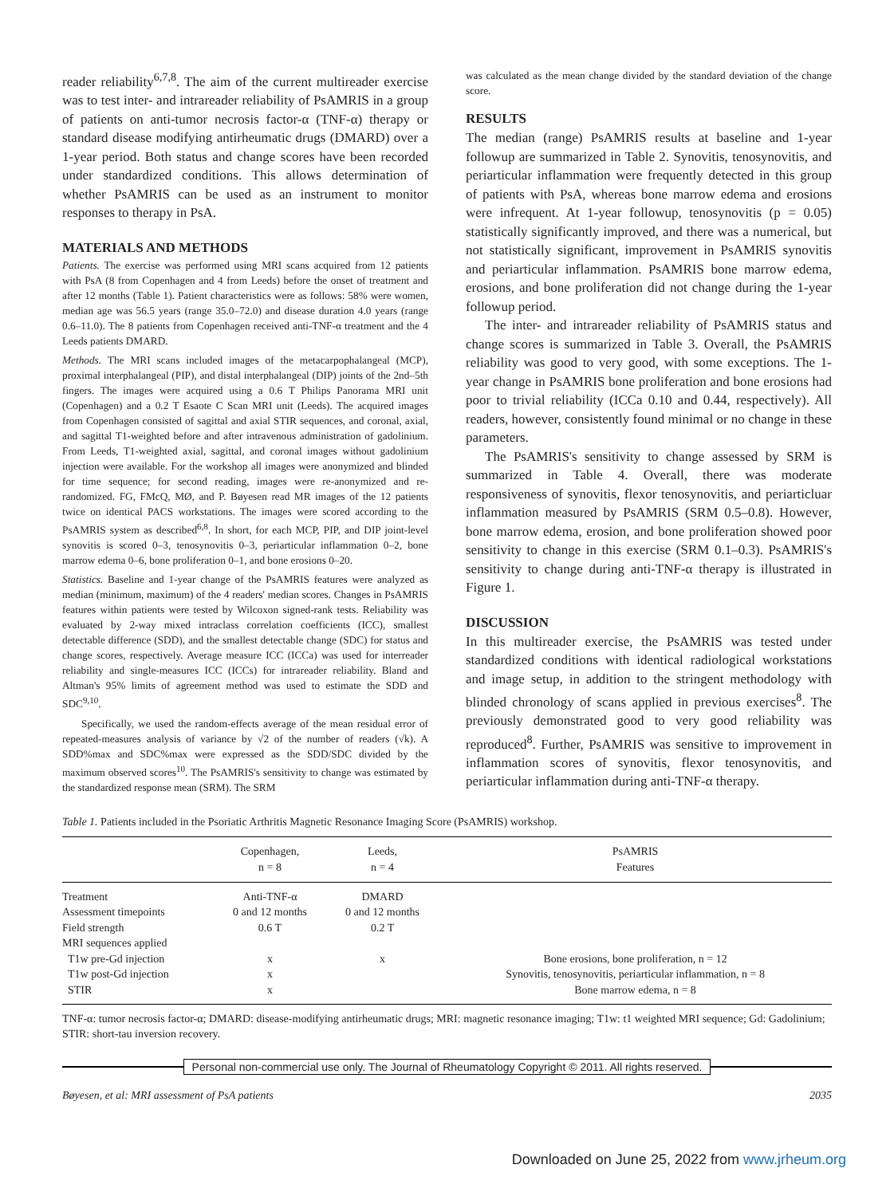reader reliability<sup>6,7,8</sup>. The aim of the current multireader exercise was to test inter- and intrareader reliability of PsAMRIS in a group of patients on anti-tumor necrosis factor-α (TNF-α) therapy or standard disease modifying antirheumatic drugs (DMARD) over a 1-year period. Both status and change scores have been recorded under standardized conditions. This allows determination of whether PsAMRIS can be used as an instrument to monitor responses to therapy in PsA.
MATERIALS AND METHODS
Patients. The exercise was performed using MRI scans acquired from 12 patients with PsA (8 from Copenhagen and 4 from Leeds) before the onset of treatment and after 12 months (Table 1). Patient characteristics were as follows: 58% were women, median age was 56.5 years (range 35.0–72.0) and disease duration 4.0 years (range 0.6–11.0). The 8 patients from Copenhagen received anti-TNF-α treatment and the 4 Leeds patients DMARD.
Methods. The MRI scans included images of the metacarpophalangeal (MCP), proximal interphalangeal (PIP), and distal interphalangeal (DIP) joints of the 2nd–5th fingers. The images were acquired using a 0.6 T Philips Panorama MRI unit (Copenhagen) and a 0.2 T Esaote C Scan MRI unit (Leeds). The acquired images from Copenhagen consisted of sagittal and axial STIR sequences, and coronal, axial, and sagittal T1-weighted before and after intravenous administration of gadolinium. From Leeds, T1-weighted axial, sagittal, and coronal images without gadolinium injection were available. For the workshop all images were anonymized and blinded for time sequence; for second reading, images were re-anonymized and re-randomized. FG, FMcQ, MØ, and P. Bøyesen read MR images of the 12 patients twice on identical PACS workstations. The images were scored according to the PsAMRIS system as described<sup>6,8</sup>. In short, for each MCP, PIP, and DIP joint-level synovitis is scored 0–3, tenosynovitis 0–3, periarticular inflammation 0–2, bone marrow edema 0–6, bone proliferation 0–1, and bone erosions 0–20.
Statistics. Baseline and 1-year change of the PsAMRIS features were analyzed as median (minimum, maximum) of the 4 readers' median scores. Changes in PsAMRIS features within patients were tested by Wilcoxon signed-rank tests. Reliability was evaluated by 2-way mixed intraclass correlation coefficients (ICC), smallest detectable difference (SDD), and the smallest detectable change (SDC) for status and change scores, respectively. Average measure ICC (ICCa) was used for interreader reliability and single-measures ICC (ICCs) for intrareader reliability. Bland and Altman's 95% limits of agreement method was used to estimate the SDD and SDC<sup>9,10</sup>.
Specifically, we used the random-effects average of the mean residual error of repeated-measures analysis of variance by √2 of the number of readers (√k). A SDD%max and SDC%max were expressed as the SDD/SDC divided by the maximum observed scores<sup>10</sup>. The PsAMRIS's sensitivity to change was estimated by the standardized response mean (SRM). The SRM
was calculated as the mean change divided by the standard deviation of the change score.
RESULTS
The median (range) PsAMRIS results at baseline and 1-year followup are summarized in Table 2. Synovitis, tenosynovitis, and periarticular inflammation were frequently detected in this group of patients with PsA, whereas bone marrow edema and erosions were infrequent. At 1-year followup, tenosynovitis (p = 0.05) statistically significantly improved, and there was a numerical, but not statistically significant, improvement in PsAMRIS synovitis and periarticular inflammation. PsAMRIS bone marrow edema, erosions, and bone proliferation did not change during the 1-year followup period.
The inter- and intrareader reliability of PsAMRIS status and change scores is summarized in Table 3. Overall, the PsAMRIS reliability was good to very good, with some exceptions. The 1-year change in PsAMRIS bone proliferation and bone erosions had poor to trivial reliability (ICCa 0.10 and 0.44, respectively). All readers, however, consistently found minimal or no change in these parameters.
The PsAMRIS's sensitivity to change assessed by SRM is summarized in Table 4. Overall, there was moderate responsiveness of synovitis, flexor tenosynovitis, and periarticluar inflammation measured by PsAMRIS (SRM 0.5–0.8). However, bone marrow edema, erosion, and bone proliferation showed poor sensitivity to change in this exercise (SRM 0.1–0.3). PsAMRIS's sensitivity to change during anti-TNF-α therapy is illustrated in Figure 1.
DISCUSSION
In this multireader exercise, the PsAMRIS was tested under standardized conditions with identical radiological workstations and image setup, in addition to the stringent methodology with blinded chronology of scans applied in previous exercises<sup>8</sup>. The previously demonstrated good to very good reliability was reproduced<sup>8</sup>. Further, PsAMRIS was sensitive to improvement in inflammation scores of synovitis, flexor tenosynovitis, and periarticular inflammation during anti-TNF-α therapy.
Table 1. Patients included in the Psoriatic Arthritis Magnetic Resonance Imaging Score (PsAMRIS) workshop.
| | Copenhagen, n = 8 | Leeds, n = 4 | PsAMRIS Features |
| --- | --- | --- | --- |
| Treatment | Anti-TNF-α | DMARD | |
| Assessment timepoints | 0 and 12 months | 0 and 12 months | |
| Field strength | 0.6 T | 0.2 T | |
| MRI sequences applied | | | |
| T1w pre-Gd injection | x | x | Bone erosions, bone proliferation, n = 12 |
| T1w post-Gd injection | x | | Synovitis, tenosynovitis, periarticular inflammation, n = 8 |
| STIR | x | | Bone marrow edema, n = 8 |
TNF-α: tumor necrosis factor-α; DMARD: disease-modifying antirheumatic drugs; MRI: magnetic resonance imaging; T1w: t1 weighted MRI sequence; Gd: Gadolinium; STIR: short-tau inversion recovery.
Personal non-commercial use only. The Journal of Rheumatology Copyright © 2011. All rights reserved.
Bøyesen, et al: MRI assessment of PsA patients 2035
Downloaded on June 25, 2022 from www.jrheum.org